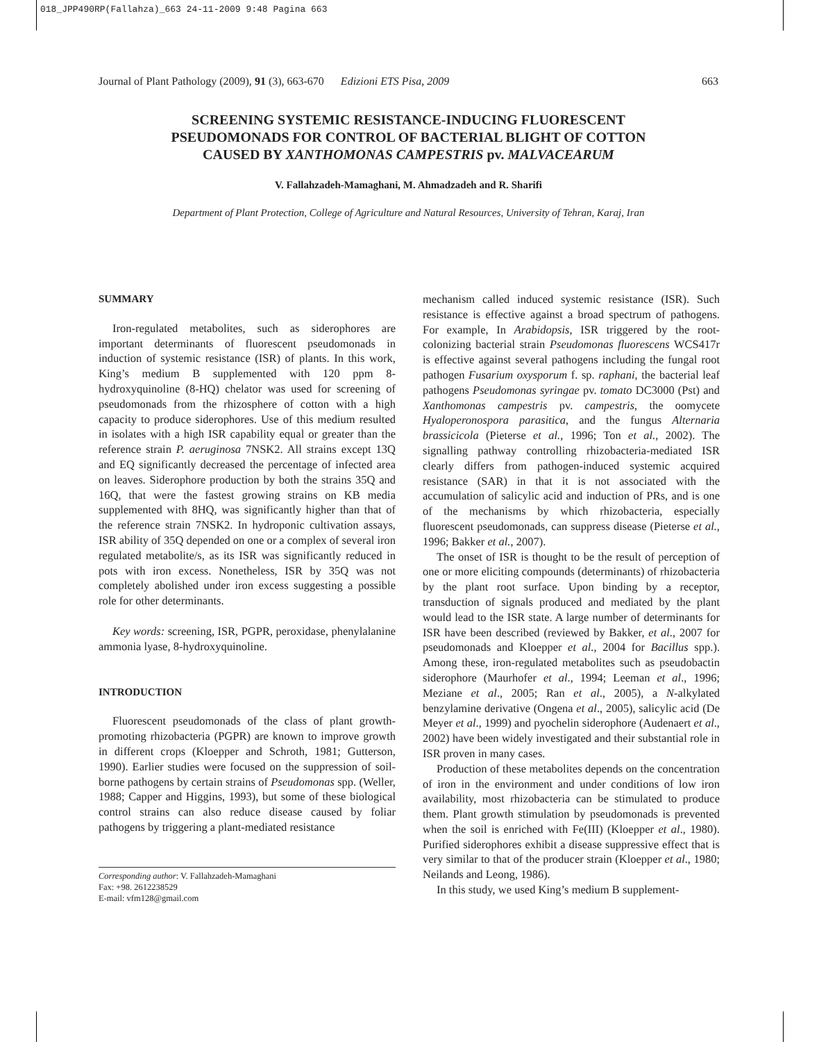018_JPP490RP(Fallahza)_663 24-11-2009 9:48 Pagina 663
Journal of Plant Pathology (2009), 91 (3), 663-670 Edizioni ETS Pisa, 2009 663
SCREENING SYSTEMIC RESISTANCE-INDUCING FLUORESCENT
PSEUDOMONADS FOR CONTROL OF BACTERIAL BLIGHT OF COTTON
CAUSED BY XANTHOMONAS CAMPESTRIS pv. MALVACEARUM
V. Fallahzadeh-Mamaghani, M. Ahmadzadeh and R. Sharifi
Department of Plant Protection, College of Agriculture and Natural Resources, University of Tehran, Karaj, Iran
SUMMARY
Iron-regulated metabolites, such as siderophores are important determinants of fluorescent pseudomonads in induction of systemic resistance (ISR) of plants. In this work, King’s medium B supplemented with 120 ppm 8-hydroxyquinoline (8-HQ) chelator was used for screening of pseudomonads from the rhizosphere of cotton with a high capacity to produce siderophores. Use of this medium resulted in isolates with a high ISR capability equal or greater than the reference strain P. aeruginosa 7NSK2. All strains except 13Q and EQ significantly decreased the percentage of infected area on leaves. Siderophore production by both the strains 35Q and 16Q, that were the fastest growing strains on KB media supplemented with 8HQ, was significantly higher than that of the reference strain 7NSK2. In hydroponic cultivation assays, ISR ability of 35Q depended on one or a complex of several iron regulated metabolite/s, as its ISR was significantly reduced in pots with iron excess. Nonetheless, ISR by 35Q was not completely abolished under iron excess suggesting a possible role for other determinants.
Key words: screening, ISR, PGPR, peroxidase, phenylalanine ammonia lyase, 8-hydroxyquinoline.
INTRODUCTION
Fluorescent pseudomonads of the class of plant growth-promoting rhizobacteria (PGPR) are known to improve growth in different crops (Kloepper and Schroth, 1981; Gutterson, 1990). Earlier studies were focused on the suppression of soil-borne pathogens by certain strains of Pseudomonas spp. (Weller, 1988; Capper and Higgins, 1993), but some of these biological control strains can also reduce disease caused by foliar pathogens by triggering a plant-mediated resistance
Corresponding author: V. Fallahzadeh-Mamaghani
Fax: +98. 2612238529
E-mail: vfm128@gmail.com
mechanism called induced systemic resistance (ISR). Such resistance is effective against a broad spectrum of pathogens. For example, In Arabidopsis, ISR triggered by the root-colonizing bacterial strain Pseudomonas fluorescens WCS417r is effective against several pathogens including the fungal root pathogen Fusarium oxysporum f. sp. raphani, the bacterial leaf pathogens Pseudomonas syringae pv. tomato DC3000 (Pst) and Xanthomonas campestris pv. campestris, the oomycete Hyaloperonospora parasitica, and the fungus Alternaria brassicicola (Pieterse et al., 1996; Ton et al., 2002). The signalling pathway controlling rhizobacteria-mediated ISR clearly differs from pathogen-induced systemic acquired resistance (SAR) in that it is not associated with the accumulation of salicylic acid and induction of PRs, and is one of the mechanisms by which rhizobacteria, especially fluorescent pseudomonads, can suppress disease (Pieterse et al., 1996; Bakker et al., 2007).
The onset of ISR is thought to be the result of perception of one or more eliciting compounds (determinants) of rhizobacteria by the plant root surface. Upon binding by a receptor, transduction of signals produced and mediated by the plant would lead to the ISR state. A large number of determinants for ISR have been described (reviewed by Bakker, et al., 2007 for pseudomonads and Kloepper et al., 2004 for Bacillus spp.). Among these, iron-regulated metabolites such as pseudobactin siderophore (Maurhofer et al., 1994; Leeman et al., 1996; Meziane et al., 2005; Ran et al., 2005), a N-alkylated benzylamine derivative (Ongena et al., 2005), salicylic acid (De Meyer et al., 1999) and pyochelin siderophore (Audenaert et al., 2002) have been widely investigated and their substantial role in ISR proven in many cases.
Production of these metabolites depends on the concentration of iron in the environment and under conditions of low iron availability, most rhizobacteria can be stimulated to produce them. Plant growth stimulation by pseudomonads is prevented when the soil is enriched with Fe(III) (Kloepper et al., 1980). Purified siderophores exhibit a disease suppressive effect that is very similar to that of the producer strain (Kloepper et al., 1980; Neilands and Leong, 1986).
In this study, we used King’s medium B supplement-